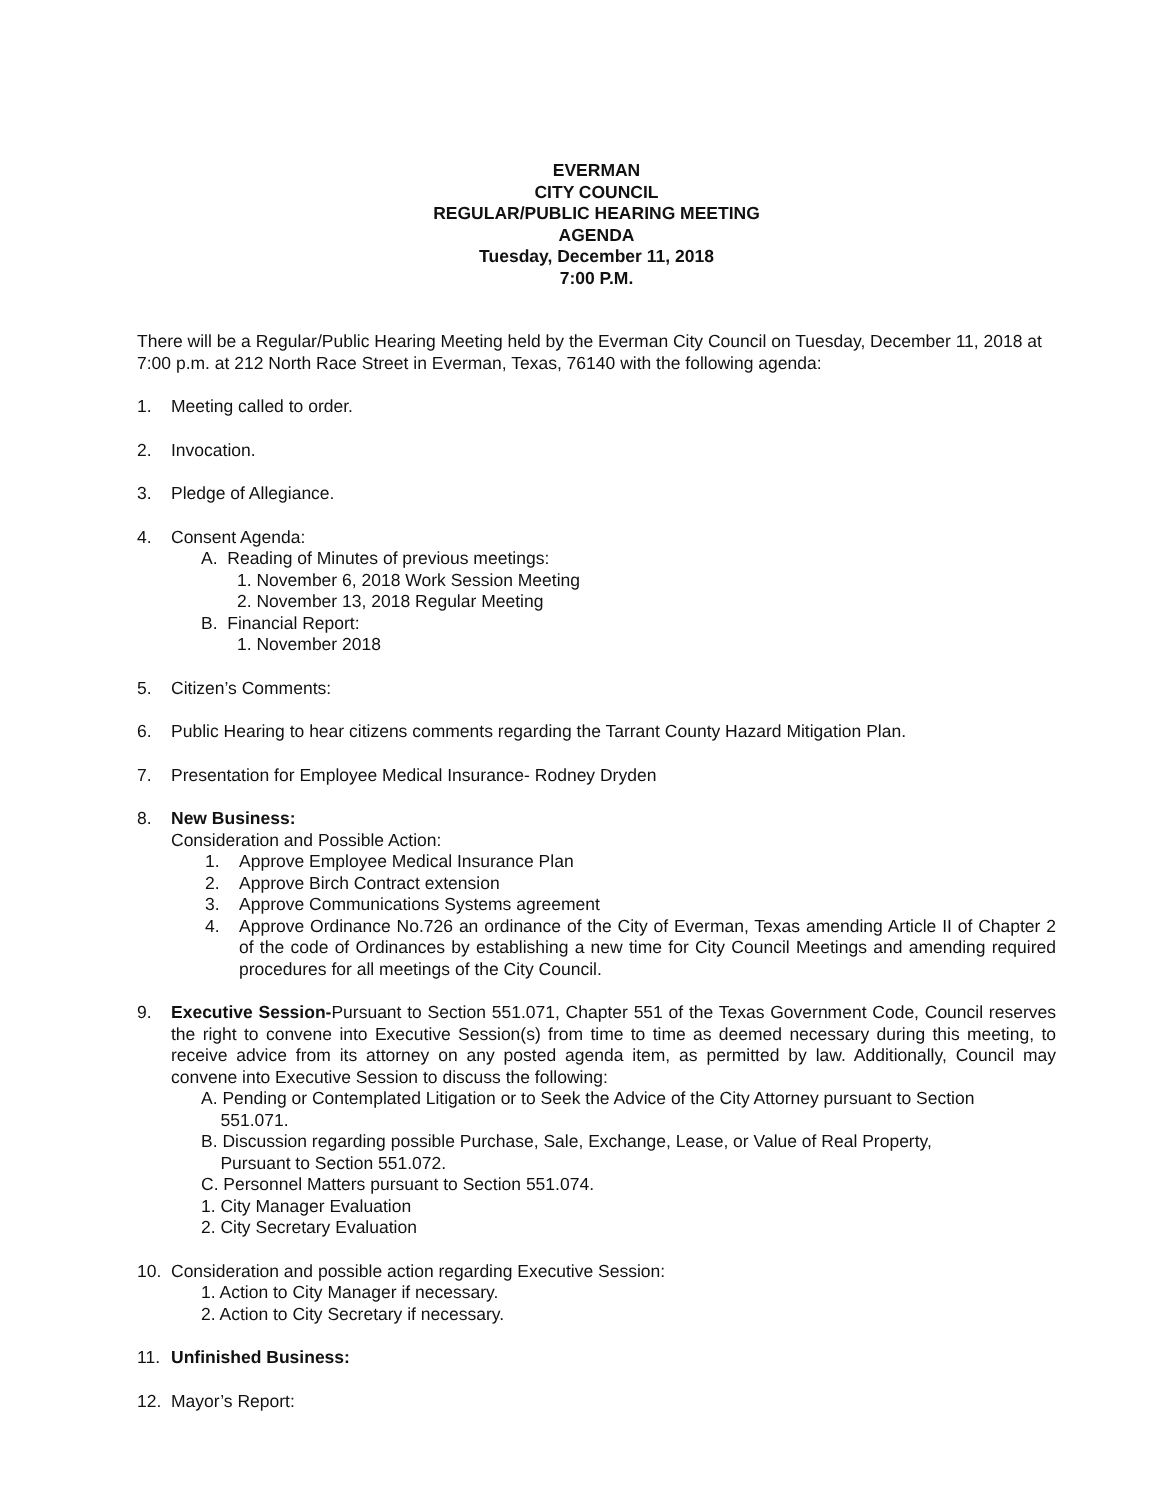EVERMAN
CITY COUNCIL
REGULAR/PUBLIC HEARING MEETING
AGENDA
Tuesday, December 11, 2018
7:00 P.M.
There will be a Regular/Public Hearing Meeting held by the Everman City Council on Tuesday, December 11, 2018 at 7:00 p.m. at 212 North Race Street in Everman, Texas, 76140 with the following agenda:
1. Meeting called to order.
2. Invocation.
3. Pledge of Allegiance.
4. Consent Agenda:
A. Reading of Minutes of previous meetings:
1. November 6, 2018 Work Session Meeting
2. November 13, 2018 Regular Meeting
B. Financial Report:
1. November 2018
5. Citizen’s Comments:
6. Public Hearing to hear citizens comments regarding the Tarrant County Hazard Mitigation Plan.
7. Presentation for Employee Medical Insurance- Rodney Dryden
8. New Business:
Consideration and Possible Action:
1. Approve Employee Medical Insurance Plan
2. Approve Birch Contract extension
3. Approve Communications Systems agreement
4. Approve Ordinance No.726 an ordinance of the City of Everman, Texas amending Article II of Chapter 2 of the code of Ordinances by establishing a new time for City Council Meetings and amending required procedures for all meetings of the City Council.
9. Executive Session-Pursuant to Section 551.071, Chapter 551 of the Texas Government Code, Council reserves the right to convene into Executive Session(s) from time to time as deemed necessary during this meeting, to receive advice from its attorney on any posted agenda item, as permitted by law. Additionally, Council may convene into Executive Session to discuss the following:
A. Pending or Contemplated Litigation or to Seek the Advice of the City Attorney pursuant to Section
551.071.
B. Discussion regarding possible Purchase, Sale, Exchange, Lease, or Value of Real Property,
Pursuant to Section 551.072.
C. Personnel Matters pursuant to Section 551.074.
1. City Manager Evaluation
2. City Secretary Evaluation
10. Consideration and possible action regarding Executive Session:
1. Action to City Manager if necessary.
2. Action to City Secretary if necessary.
11. Unfinished Business:
12. Mayor’s Report: